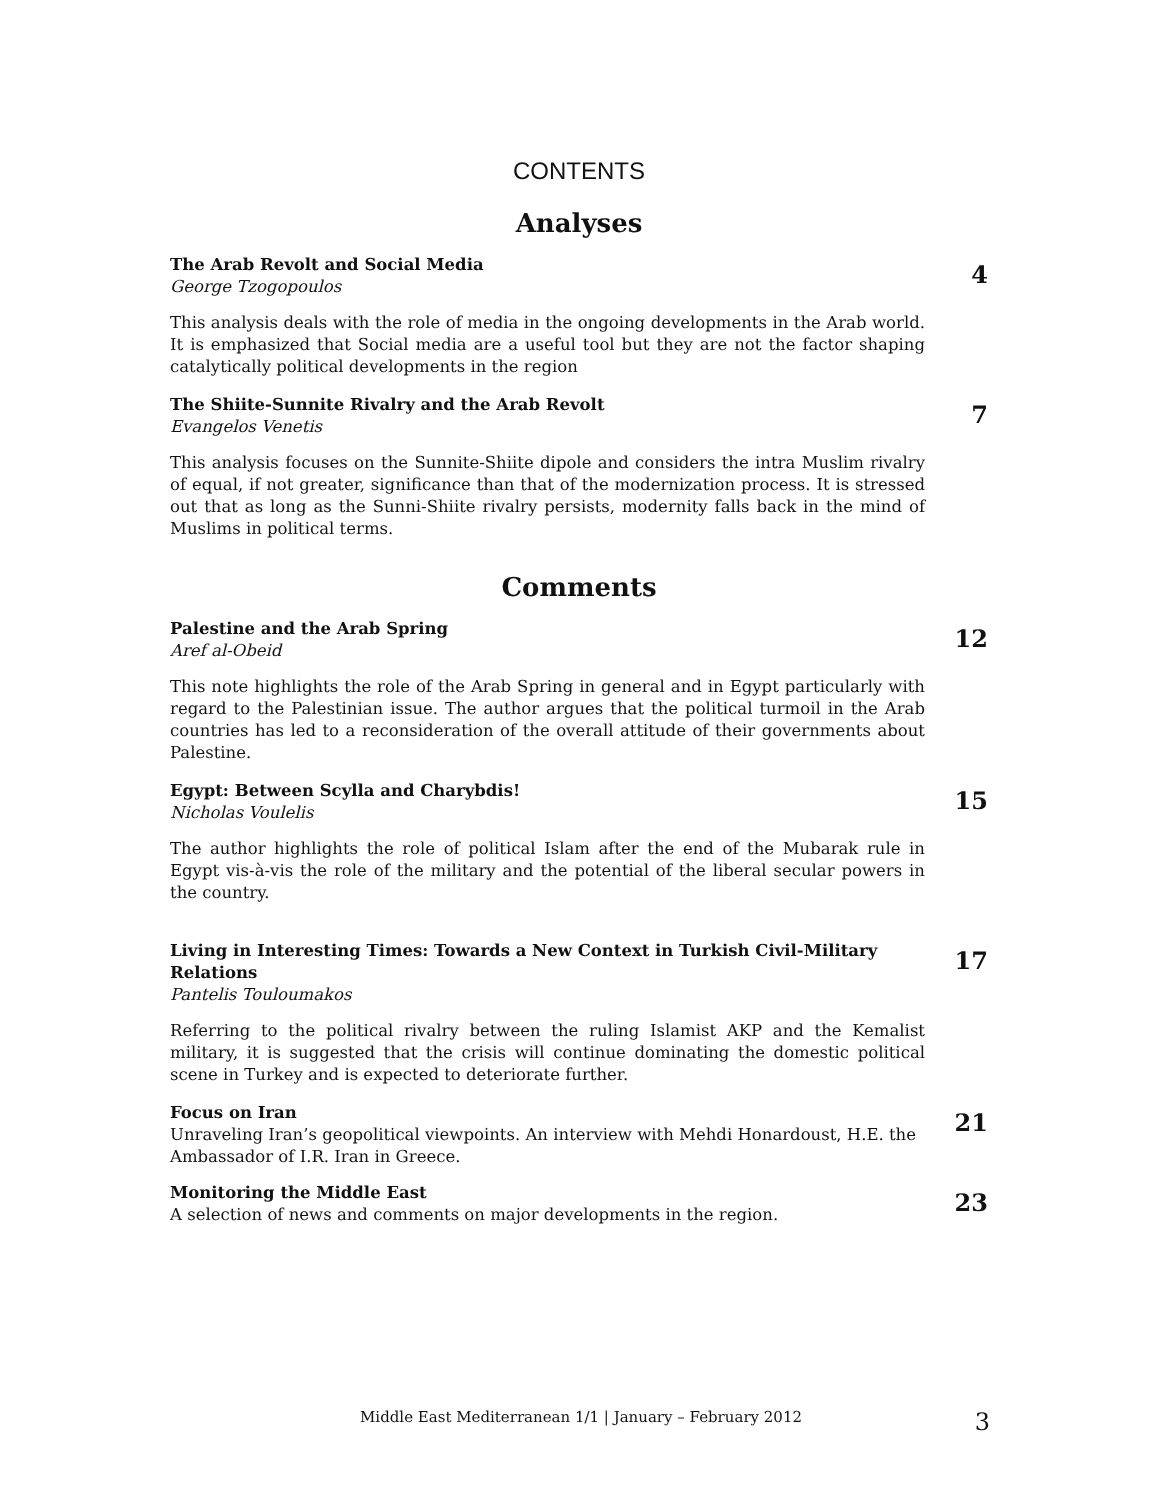CONTENTS
Analyses
The Arab Revolt and Social Media
George Tzogopoulos
4
This analysis deals with the role of media in the ongoing developments in the Arab world. It is emphasized that Social media are a useful tool but they are not the factor shaping catalytically political developments in the region
The Shiite-Sunnite Rivalry and the Arab Revolt
Evangelos Venetis
7
This analysis focuses on the Sunnite-Shiite dipole and considers the intra Muslim rivalry of equal, if not greater, significance than that of the modernization process. It is stressed out that as long as the Sunni-Shiite rivalry persists, modernity falls back in the mind of Muslims in political terms.
Comments
Palestine and the Arab Spring
Aref al-Obeid
12
This note highlights the role of the Arab Spring in general and in Egypt particularly with regard to the Palestinian issue. The author argues that the political turmoil in the Arab countries has led to a reconsideration of the overall attitude of their governments about Palestine.
Egypt: Between Scylla and Charybdis!
Nicholas Voulelis
15
The author highlights the role of political Islam after the end of the Mubarak rule in Egypt vis-à-vis the role of the military and the potential of the liberal secular powers in the country.
Living in Interesting Times: Towards a New Context in Turkish Civil-Military Relations
Pantelis Touloumakos
17
Referring to the political rivalry between the ruling Islamist AKP and the Kemalist military, it is suggested that the crisis will continue dominating the domestic political scene in Turkey and is expected to deteriorate further.
Focus on Iran
Unraveling Iran’s geopolitical viewpoints. An interview with Mehdi Honardoust, H.E. the Ambassador of I.R. Iran in Greece.
21
Monitoring the Middle East
A selection of news and comments on major developments in the region.
23
Middle East Mediterranean 1/1 | January – February 2012 3